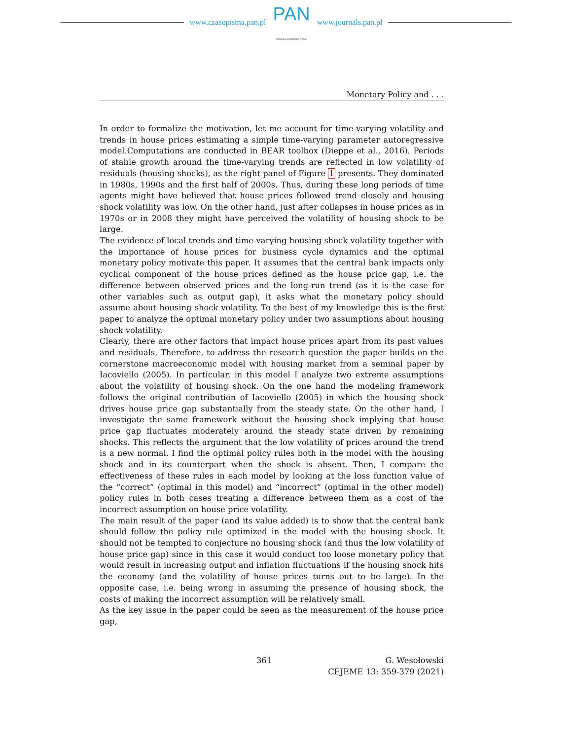www.czasopisma.pan.pl
PAN
POLSKA AKADEMIA NAUK
www.journals.pan.pl
Monetary Policy and . . .
In order to formalize the motivation, let me account for time-varying volatility and trends in house prices estimating a simple time-varying parameter autoregressive model.Computations are conducted in BEAR toolbox (Dieppe et al., 2016). Periods of stable growth around the time-varying trends are reflected in low volatility of residuals (housing shocks), as the right panel of Figure 1 presents. They dominated in 1980s, 1990s and the first half of 2000s. Thus, during these long periods of time agents might have believed that house prices followed trend closely and housing shock volatility was low. On the other hand, just after collapses in house prices as in 1970s or in 2008 they might have perceived the volatility of housing shock to be large.
The evidence of local trends and time-varying housing shock volatility together with the importance of house prices for business cycle dynamics and the optimal monetary policy motivate this paper. It assumes that the central bank impacts only cyclical component of the house prices defined as the house price gap, i.e. the difference between observed prices and the long-run trend (as it is the case for other variables such as output gap), it asks what the monetary policy should assume about housing shock volatility. To the best of my knowledge this is the first paper to analyze the optimal monetary policy under two assumptions about housing shock volatility.
Clearly, there are other factors that impact house prices apart from its past values and residuals. Therefore, to address the research question the paper builds on the cornerstone macroeconomic model with housing market from a seminal paper by Iacoviello (2005). In particular, in this model I analyze two extreme assumptions about the volatility of housing shock. On the one hand the modeling framework follows the original contribution of Iacoviello (2005) in which the housing shock drives house price gap substantially from the steady state. On the other hand, I investigate the same framework without the housing shock implying that house price gap fluctuates moderately around the steady state driven by remaining shocks. This reflects the argument that the low volatility of prices around the trend is a new normal. I find the optimal policy rules both in the model with the housing shock and in its counterpart when the shock is absent. Then, I compare the effectiveness of these rules in each model by looking at the loss function value of the “correct” (optimal in this model) and “incorrect” (optimal in the other model) policy rules in both cases treating a difference between them as a cost of the incorrect assumption on house price volatility.
The main result of the paper (and its value added) is to show that the central bank should follow the policy rule optimized in the model with the housing shock. It should not be tempted to conjecture no housing shock (and thus the low volatility of house price gap) since in this case it would conduct too loose monetary policy that would result in increasing output and inflation fluctuations if the housing shock hits the economy (and the volatility of house prices turns out to be large). In the opposite case, i.e. being wrong in assuming the presence of housing shock, the costs of making the incorrect assumption will be relatively small.
As the key issue in the paper could be seen as the measurement of the house price gap,
361 G. Wesołowski
CEJEME 13: 359-379 (2021)